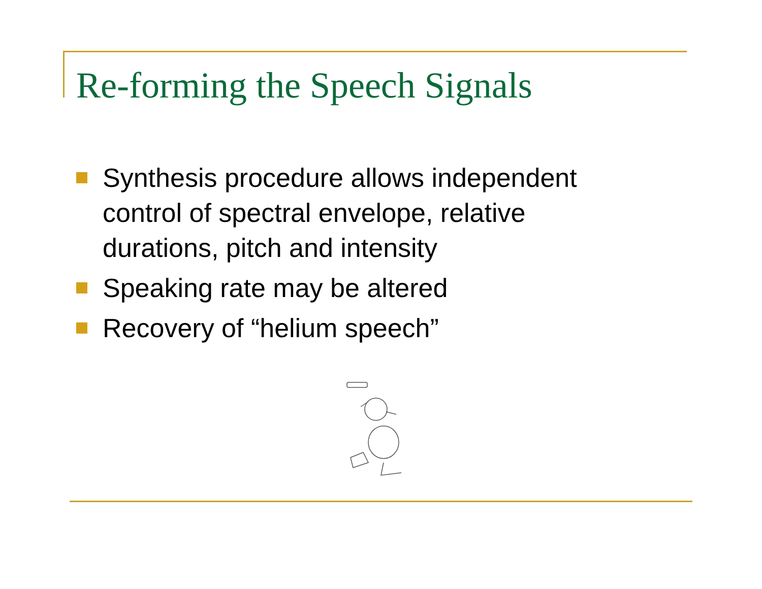Re-forming the Speech Signals
Synthesis procedure allows independent control of spectral envelope, relative durations, pitch and intensity
Speaking rate may be altered
Recovery of “helium speech”